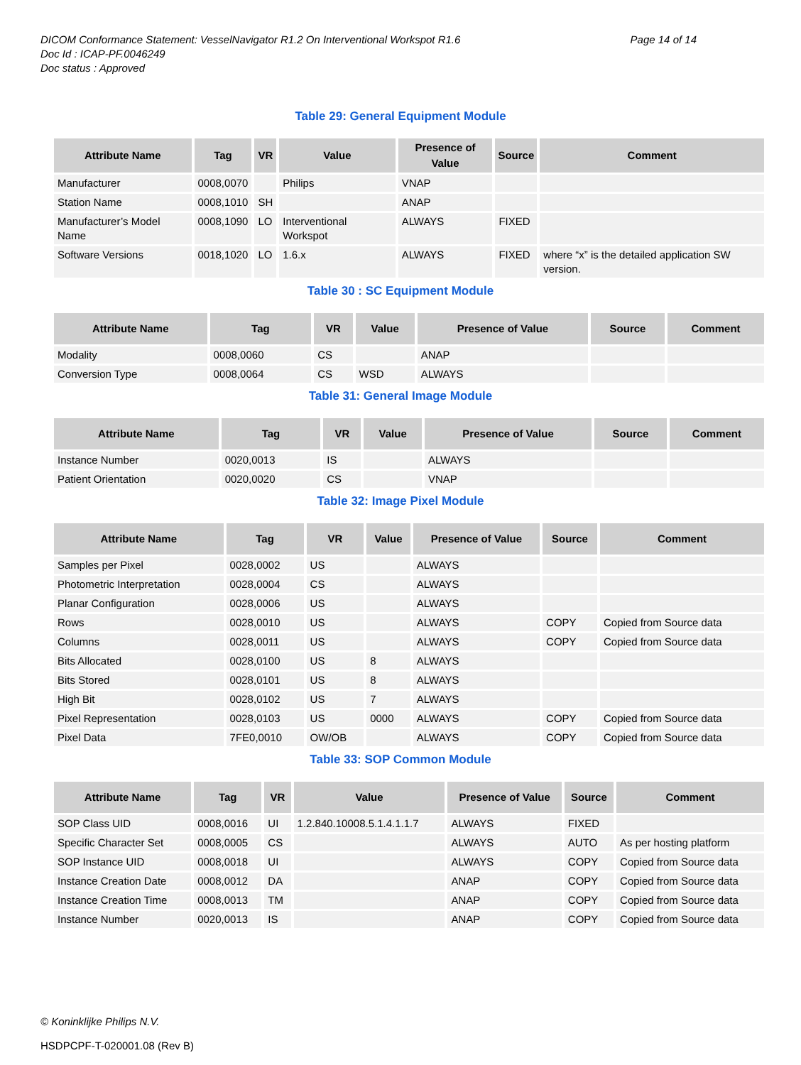DICOM Conformance Statement: VesselNavigator R1.2 On Interventional Workspot R1.6
Doc Id : ICAP-PF.0046249
Doc status : Approved
Page 14 of 14
Table 29: General Equipment Module
| Attribute Name | Tag | VR | Value | Presence of Value | Source | Comment |
| --- | --- | --- | --- | --- | --- | --- |
| Manufacturer | 0008,0070 | | Philips | VNAP | | |
| Station Name | 0008,1010 | SH | | ANAP | | |
| Manufacturer’s Model Name | 0008,1090 | LO | Interventional Workspot | ALWAYS | FIXED | |
| Software Versions | 0018,1020 | LO | 1.6.x | ALWAYS | FIXED | where “x” is the detailed application SW version. |
Table 30 : SC Equipment Module
| Attribute Name | Tag | VR | Value | Presence of Value | Source | Comment |
| --- | --- | --- | --- | --- | --- | --- |
| Modality | 0008,0060 | CS | | ANAP | | |
| Conversion Type | 0008,0064 | CS | WSD | ALWAYS | | |
Table 31: General Image Module
| Attribute Name | Tag | VR | Value | Presence of Value | Source | Comment |
| --- | --- | --- | --- | --- | --- | --- |
| Instance Number | 0020,0013 | IS | | ALWAYS | | |
| Patient Orientation | 0020,0020 | CS | | VNAP | | |
Table 32: Image Pixel Module
| Attribute Name | Tag | VR | Value | Presence of Value | Source | Comment |
| --- | --- | --- | --- | --- | --- | --- |
| Samples per Pixel | 0028,0002 | US | | ALWAYS | | |
| Photometric Interpretation | 0028,0004 | CS | | ALWAYS | | |
| Planar Configuration | 0028,0006 | US | | ALWAYS | | |
| Rows | 0028,0010 | US | | ALWAYS | COPY | Copied from Source data |
| Columns | 0028,0011 | US | | ALWAYS | COPY | Copied from Source data |
| Bits Allocated | 0028,0100 | US | 8 | ALWAYS | | |
| Bits Stored | 0028,0101 | US | 8 | ALWAYS | | |
| High Bit | 0028,0102 | US | 7 | ALWAYS | | |
| Pixel Representation | 0028,0103 | US | 0000 | ALWAYS | COPY | Copied from Source data |
| Pixel Data | 7FE0,0010 | OW/OB | | ALWAYS | COPY | Copied from Source data |
Table 33: SOP Common Module
| Attribute Name | Tag | VR | Value | Presence of Value | Source | Comment |
| --- | --- | --- | --- | --- | --- | --- |
| SOP Class UID | 0008,0016 | UI | 1.2.840.10008.5.1.4.1.1.7 | ALWAYS | FIXED | |
| Specific Character Set | 0008,0005 | CS | | ALWAYS | AUTO | As per hosting platform |
| SOP Instance UID | 0008,0018 | UI | | ALWAYS | COPY | Copied from Source data |
| Instance Creation Date | 0008,0012 | DA | | ANAP | COPY | Copied from Source data |
| Instance Creation Time | 0008,0013 | TM | | ANAP | COPY | Copied from Source data |
| Instance Number | 0020,0013 | IS | | ANAP | COPY | Copied from Source data |
© Koninklijke Philips N.V.
HSDPCPF-T-020001.08 (Rev B)